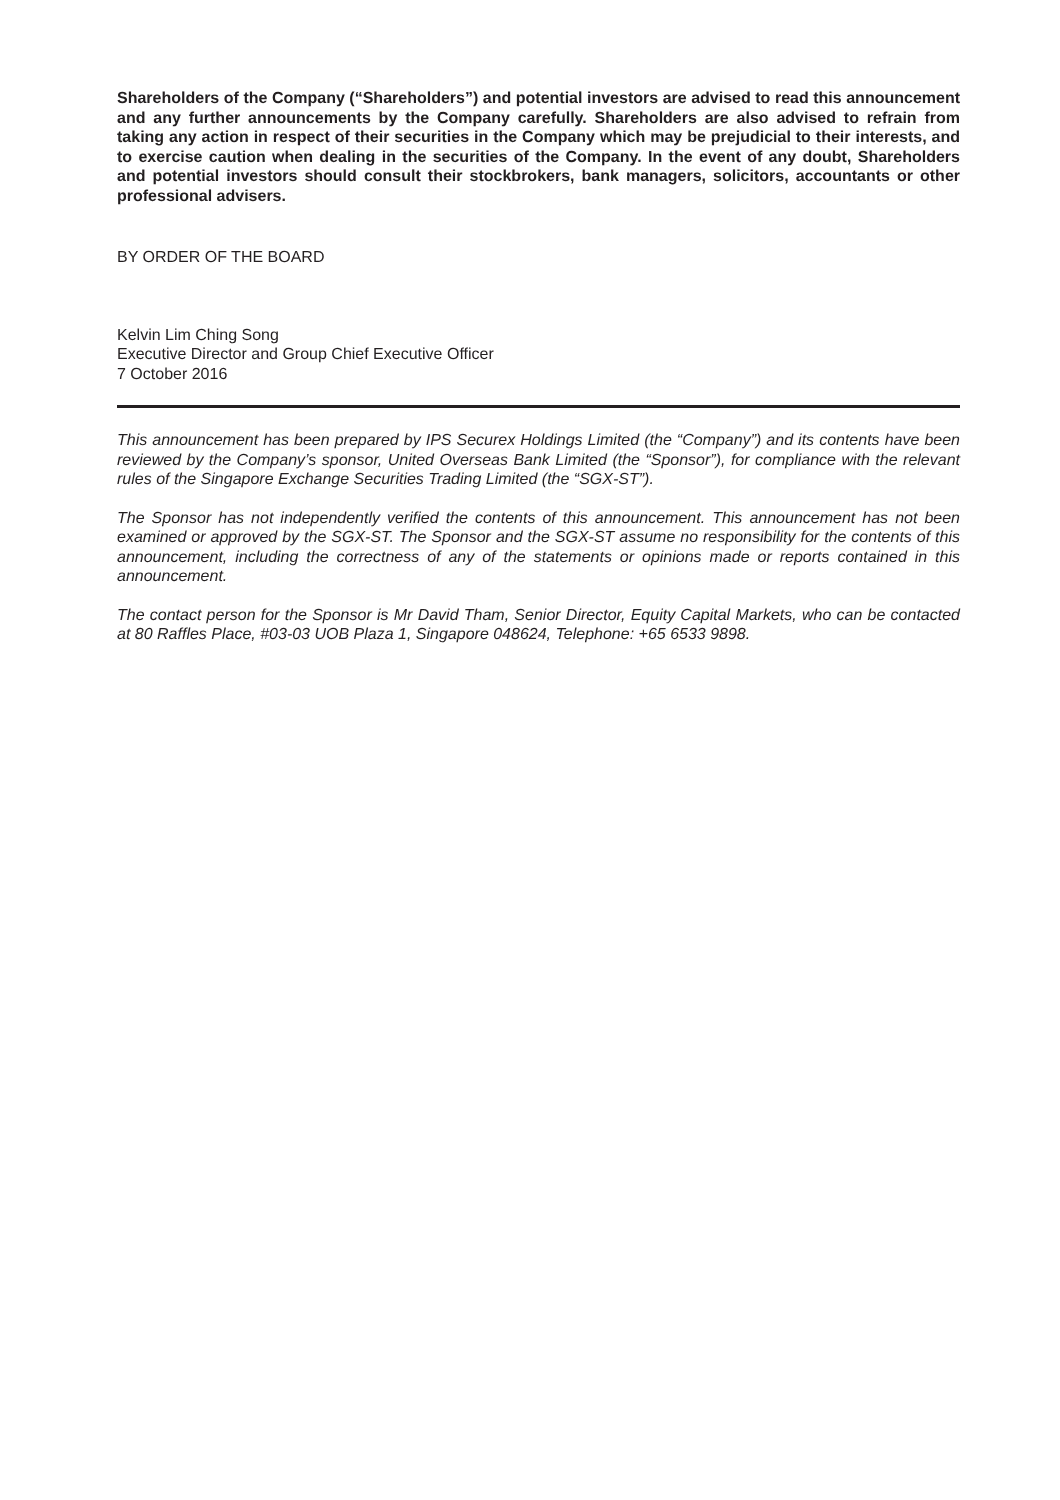Shareholders of the Company (“Shareholders”) and potential investors are advised to read this announcement and any further announcements by the Company carefully. Shareholders are also advised to refrain from taking any action in respect of their securities in the Company which may be prejudicial to their interests, and to exercise caution when dealing in the securities of the Company. In the event of any doubt, Shareholders and potential investors should consult their stockbrokers, bank managers, solicitors, accountants or other professional advisers.
BY ORDER OF THE BOARD
Kelvin Lim Ching Song
Executive Director and Group Chief Executive Officer
7 October 2016
This announcement has been prepared by IPS Securex Holdings Limited (the “Company”) and its contents have been reviewed by the Company’s sponsor, United Overseas Bank Limited (the “Sponsor”), for compliance with the relevant rules of the Singapore Exchange Securities Trading Limited (the “SGX-ST”).
The Sponsor has not independently verified the contents of this announcement. This announcement has not been examined or approved by the SGX-ST. The Sponsor and the SGX-ST assume no responsibility for the contents of this announcement, including the correctness of any of the statements or opinions made or reports contained in this announcement.
The contact person for the Sponsor is Mr David Tham, Senior Director, Equity Capital Markets, who can be contacted at 80 Raffles Place, #03-03 UOB Plaza 1, Singapore 048624, Telephone: +65 6533 9898.